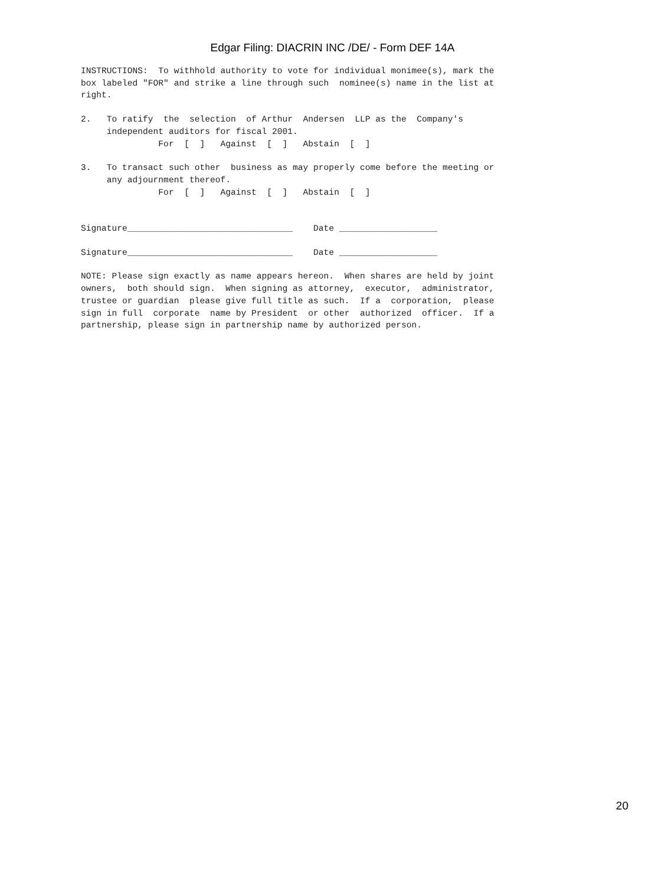Edgar Filing: DIACRIN INC /DE/ - Form DEF 14A
INSTRUCTIONS:  To withhold authority to vote for individual monimee(s), mark the
box labeled "FOR" and strike a line through such  nominee(s) name in the list at
right.
2.   To ratify  the  selection  of Arthur  Andersen  LLP as the  Company's
     independent auditors for fiscal 2001.
               For  [  ]   Against  [  ]   Abstain  [  ]
3.   To transact such other  business as may properly come before the meeting or
     any adjournment thereof.
               For  [  ]   Against  [  ]   Abstain  [  ]
Signature________________________________    Date ___________________
Signature________________________________    Date ___________________
NOTE: Please sign exactly as name appears hereon.  When shares are held by joint
owners,  both should sign.  When signing as attorney,  executor,  administrator,
trustee or guardian  please give full title as such.  If a  corporation,  please
sign in full  corporate  name by President  or other  authorized  officer.  If a
partnership, please sign in partnership name by authorized person.
20